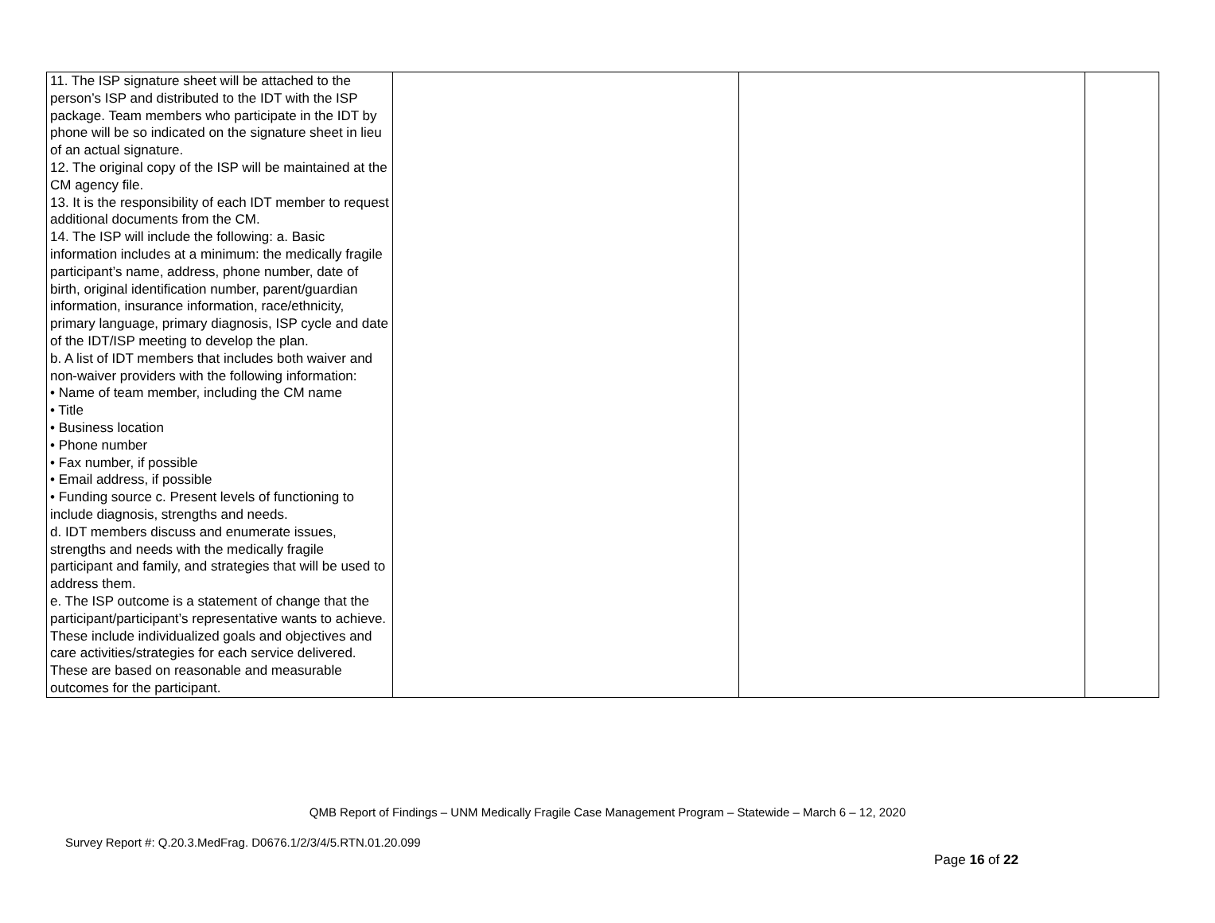| 11. The ISP signature sheet will be attached to the person’s ISP and distributed to the IDT with the ISP package. Team members who participate in the IDT by phone will be so indicated on the signature sheet in lieu of an actual signature. 12. The original copy of the ISP will be maintained at the CM agency file. 13. It is the responsibility of each IDT member to request additional documents from the CM. 14. The ISP will include the following: a. Basic information includes at a minimum: the medically fragile participant’s name, address, phone number, date of birth, original identification number, parent/guardian information, insurance information, race/ethnicity, primary language, primary diagnosis, ISP cycle and date of the IDT/ISP meeting to develop the plan. b. A list of IDT members that includes both waiver and non-waiver providers with the following information: • Name of team member, including the CM name • Title • Business location • Phone number • Fax number, if possible • Email address, if possible • Funding source c. Present levels of functioning to include diagnosis, strengths and needs. d. IDT members discuss and enumerate issues, strengths and needs with the medically fragile participant and family, and strategies that will be used to address them. e. The ISP outcome is a statement of change that the participant/participant’s representative wants to achieve. These include individualized goals and objectives and care activities/strategies for each service delivered. These are based on reasonable and measurable outcomes for the participant. | | | |
QMB Report of Findings – UNM Medically Fragile Case Management Program – Statewide – March 6 – 12, 2020
Survey Report #: Q.20.3.MedFrag. D0676.1/2/3/4/5.RTN.01.20.099
Page 16 of 22